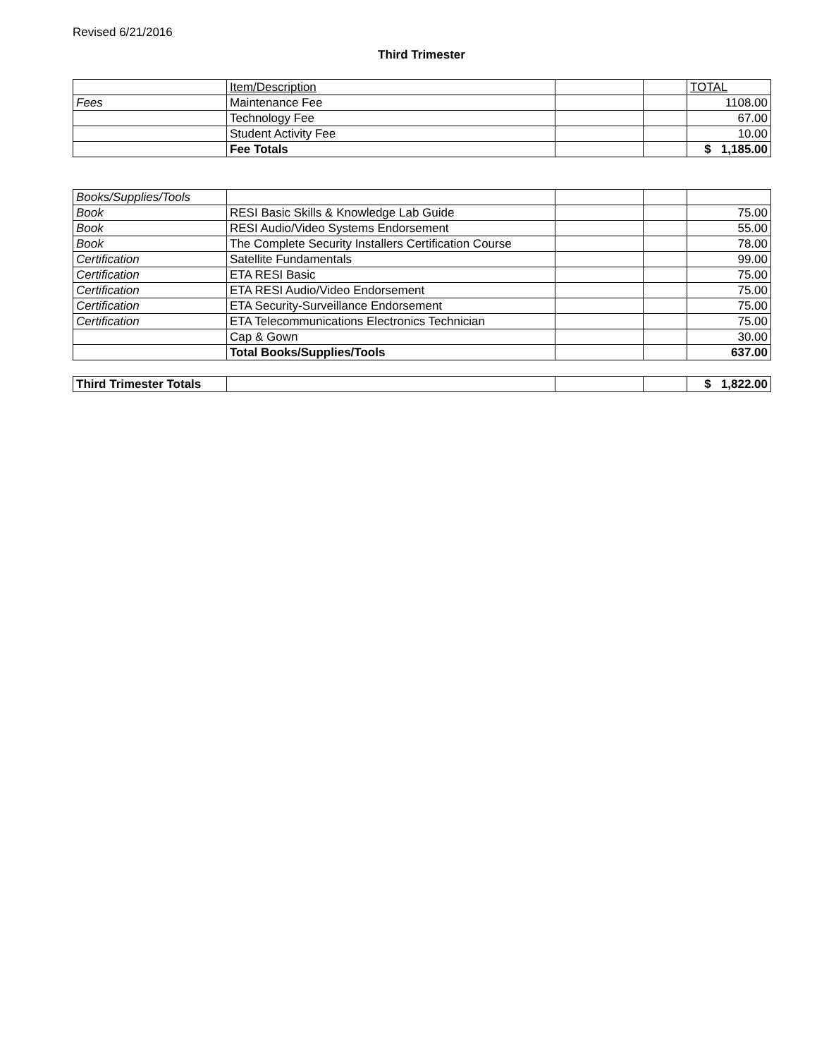Revised 6/21/2016
Third Trimester
| | Item/Description | | | TOTAL |
| Fees | Maintenance Fee | | | 1108.00 |
| | Technology Fee | | | 67.00 |
| | Student Activity Fee | | | 10.00 |
| | Fee Totals | | | $ 1,185.00 |
| Books/Supplies/Tools | | | | |
| Book | RESI Basic Skills & Knowledge Lab Guide | | | 75.00 |
| Book | RESI Audio/Video Systems Endorsement | | | 55.00 |
| Book | The Complete Security Installers Certification Course | | | 78.00 |
| Certification | Satellite Fundamentals | | | 99.00 |
| Certification | ETA RESI Basic | | | 75.00 |
| Certification | ETA RESI Audio/Video Endorsement | | | 75.00 |
| Certification | ETA Security-Surveillance Endorsement | | | 75.00 |
| Certification | ETA Telecommunications Electronics Technician | | | 75.00 |
| | Cap & Gown | | | 30.00 |
| | Total Books/Supplies/Tools | | | 637.00 |
| Third Trimester Totals | | | | $ 1,822.00 |